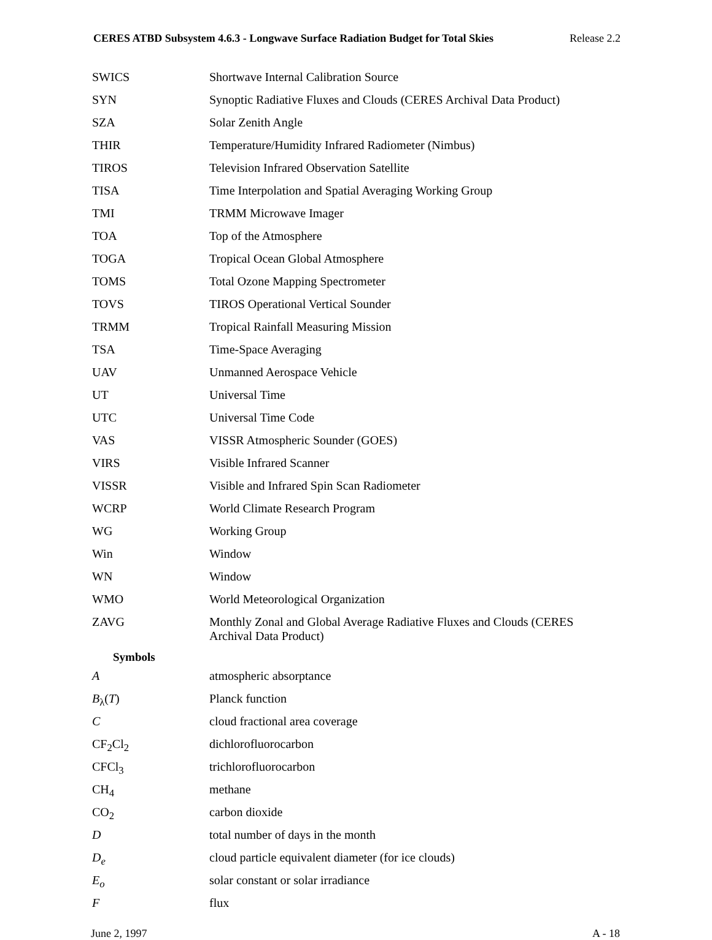CERES ATBD Subsystem 4.6.3 - Longwave Surface Radiation Budget for Total Skies Release 2.2
| SWICS | Shortwave Internal Calibration Source |
| SYN | Synoptic Radiative Fluxes and Clouds (CERES Archival Data Product) |
| SZA | Solar Zenith Angle |
| THIR | Temperature/Humidity Infrared Radiometer (Nimbus) |
| TIROS | Television Infrared Observation Satellite |
| TISA | Time Interpolation and Spatial Averaging Working Group |
| TMI | TRMM Microwave Imager |
| TOA | Top of the Atmosphere |
| TOGA | Tropical Ocean Global Atmosphere |
| TOMS | Total Ozone Mapping Spectrometer |
| TOVS | TIROS Operational Vertical Sounder |
| TRMM | Tropical Rainfall Measuring Mission |
| TSA | Time-Space Averaging |
| UAV | Unmanned Aerospace Vehicle |
| UT | Universal Time |
| UTC | Universal Time Code |
| VAS | VISSR Atmospheric Sounder (GOES) |
| VIRS | Visible Infrared Scanner |
| VISSR | Visible and Infrared Spin Scan Radiometer |
| WCRP | World Climate Research Program |
| WG | Working Group |
| Win | Window |
| WN | Window |
| WMO | World Meteorological Organization |
| ZAVG | Monthly Zonal and Global Average Radiative Fluxes and Clouds (CERES Archival Data Product) |
Symbols
| A | atmospheric absorptance |
| B<sub>λ</sub>( T ) | Planck function |
| C | cloud fractional area coverage |
| CF<sub>2</sub>Cl<sub>2</sub> | dichlorofluorocarbon |
| CFCl<sub>3</sub> | trichlorofluorocarbon |
| CH<sub>4</sub> | methane |
| CO<sub>2</sub> | carbon dioxide |
| D | total number of days in the month |
| D<sub>e</sub> | cloud particle equivalent diameter (for ice clouds) |
| E<sub>o</sub> | solar constant or solar irradiance |
| F | flux |
June 2, 1997 A - 18